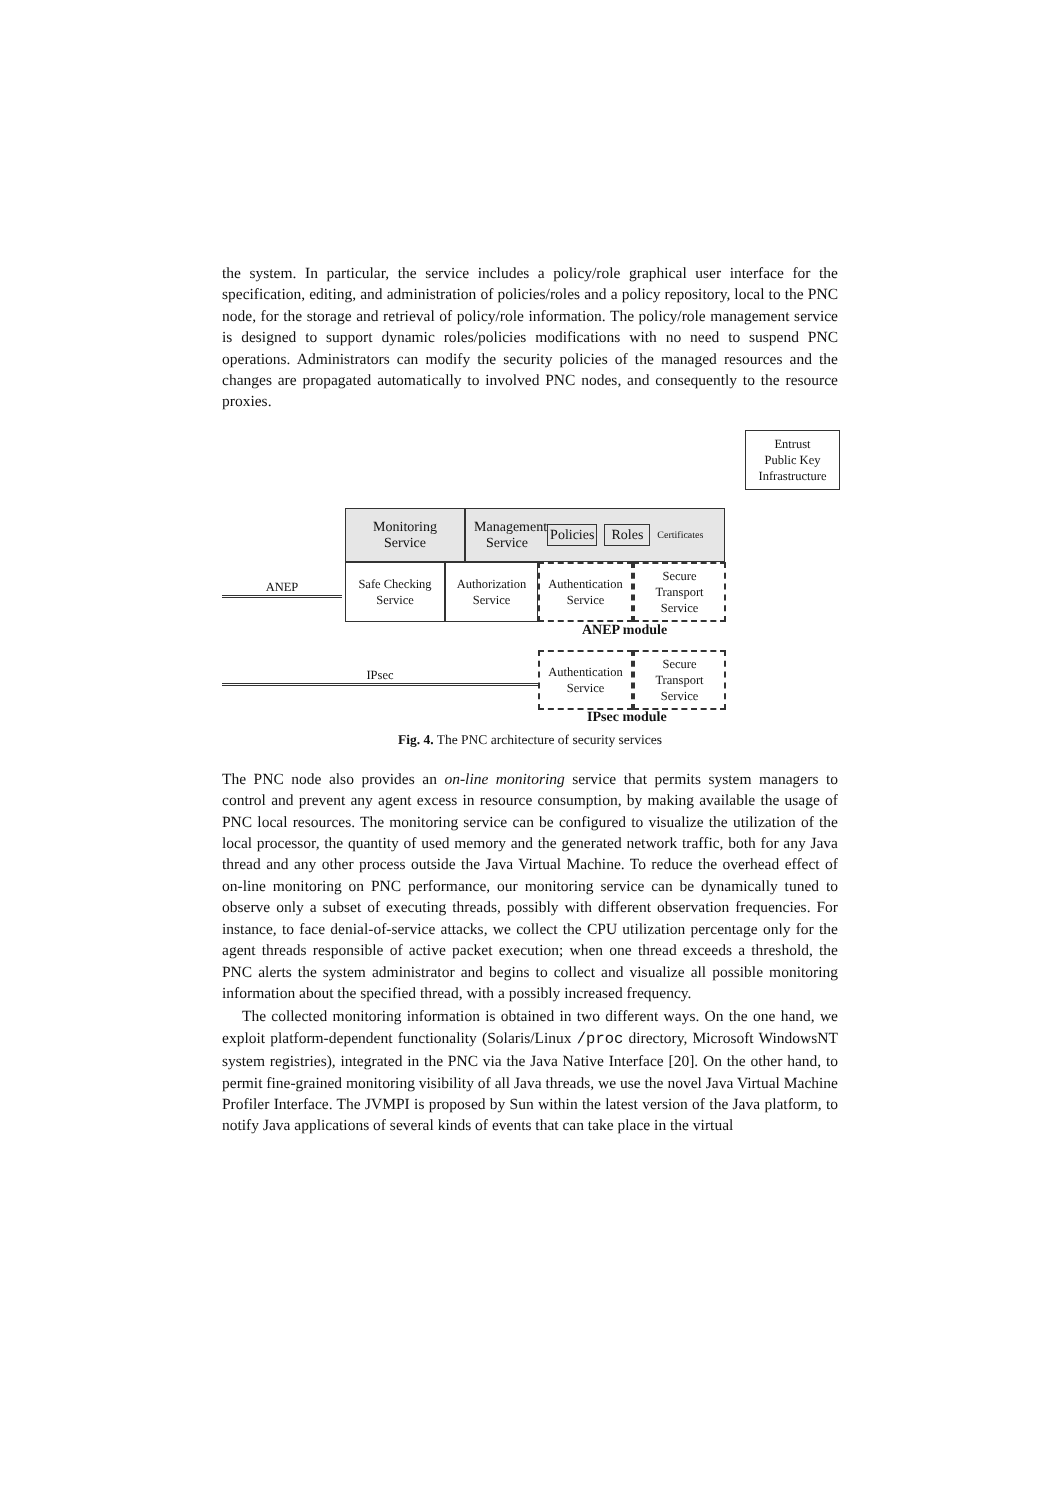the system. In particular, the service includes a policy/role graphical user interface for the specification, editing, and administration of policies/roles and a policy repository, local to the PNC node, for the storage and retrieval of policy/role information. The policy/role management service is designed to support dynamic roles/policies modifications with no need to suspend PNC operations. Administrators can modify the security policies of the managed resources and the changes are propagated automatically to involved PNC nodes, and consequently to the resource proxies.
Entrust
Public Key
Infrastructure
Monitoring
Service
Management
Service Policies Roles Certificates
ANEP
Safe Checking
Service
Authorization
Service
Authentication
Service
Secure
Transport
Service
ANEP module
IPsec
Authentication
Service
Secure
Transport
Service
IPsec module
Fig. 4. The PNC architecture of security services
The PNC node also provides an on-line monitoring service that permits system managers to control and prevent any agent excess in resource consumption, by making available the usage of PNC local resources. The monitoring service can be configured to visualize the utilization of the local processor, the quantity of used memory and the generated network traffic, both for any Java thread and any other process outside the Java Virtual Machine. To reduce the overhead effect of on-line monitoring on PNC performance, our monitoring service can be dynamically tuned to observe only a subset of executing threads, possibly with different observation frequencies. For instance, to face denial-of-service attacks, we collect the CPU utilization percentage only for the agent threads responsible of active packet execution; when one thread exceeds a threshold, the PNC alerts the system administrator and begins to collect and visualize all possible monitoring information about the specified thread, with a possibly increased frequency.
The collected monitoring information is obtained in two different ways. On the one hand, we exploit platform-dependent functionality (Solaris/Linux /proc directory, Microsoft WindowsNT system registries), integrated in the PNC via the Java Native Interface [20]. On the other hand, to permit fine-grained monitoring visibility of all Java threads, we use the novel Java Virtual Machine Profiler Interface. The JVMPI is proposed by Sun within the latest version of the Java platform, to notify Java applications of several kinds of events that can take place in the virtual